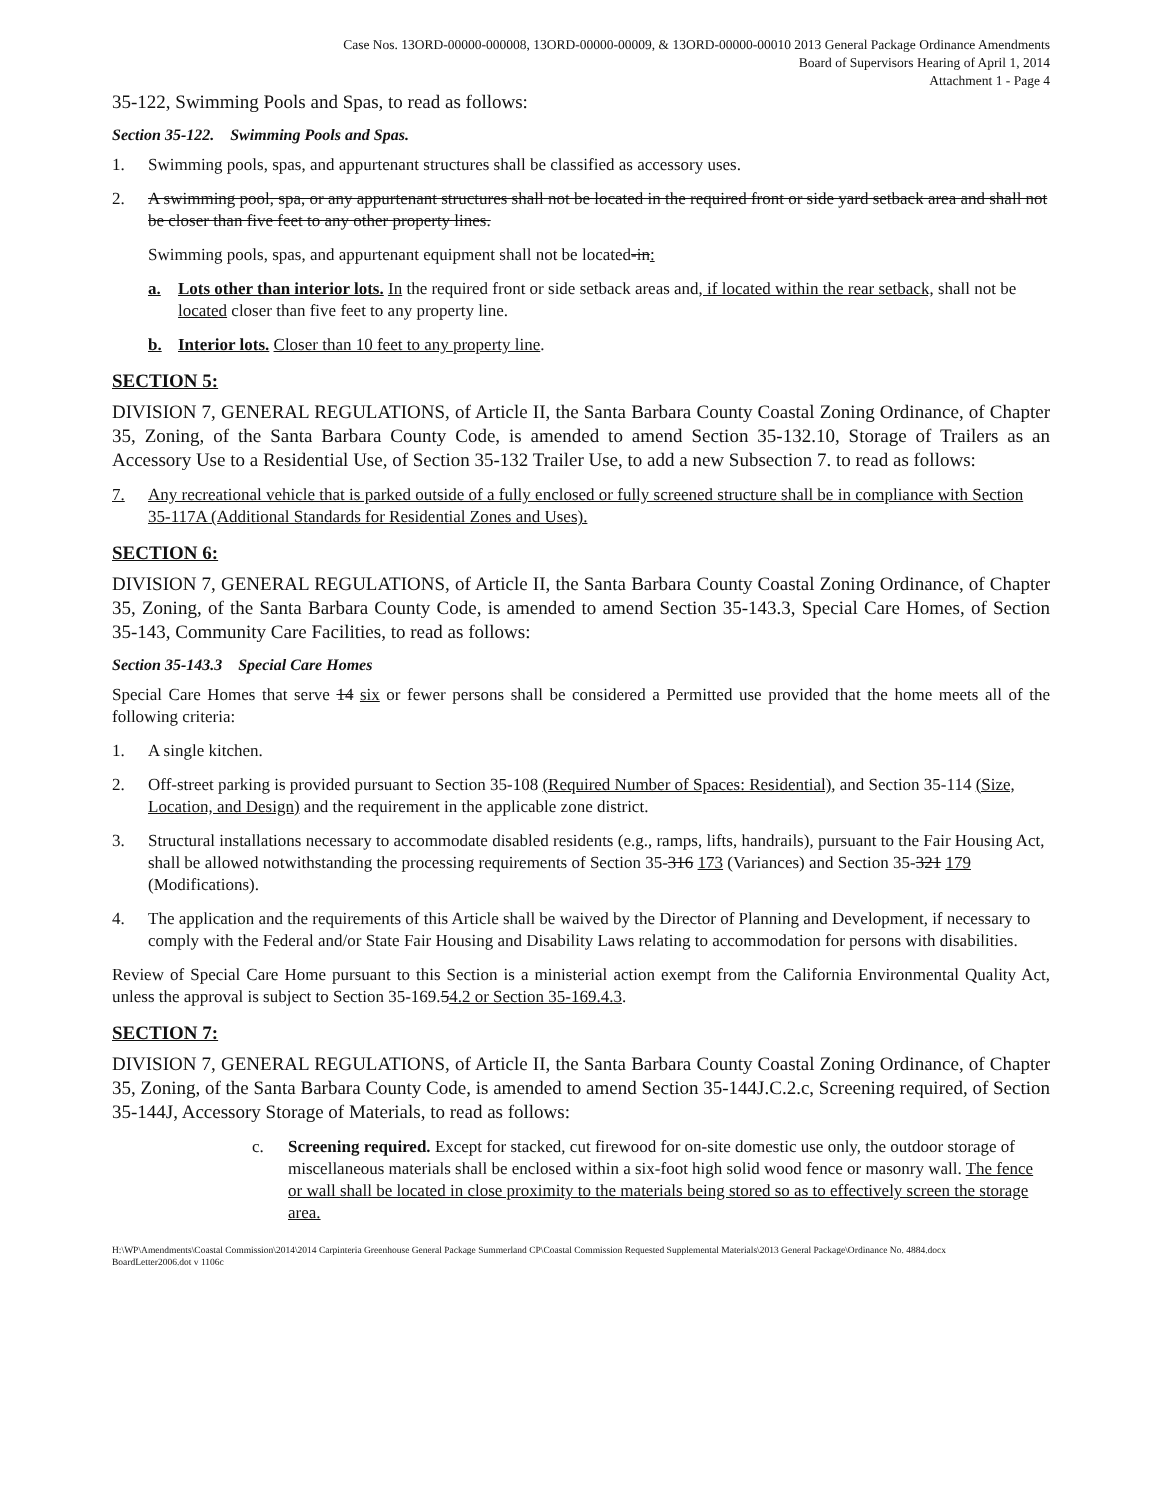Case Nos. 13ORD-00000-000008, 13ORD-00000-00009, & 13ORD-00000-00010 2013 General Package Ordinance Amendments
Board of Supervisors Hearing of April 1, 2014
Attachment 1 - Page 4
35-122, Swimming Pools and Spas, to read as follows:
Section 35-122. Swimming Pools and Spas.
1. Swimming pools, spas, and appurtenant structures shall be classified as accessory uses.
2. A swimming pool, spa, or any appurtenant structures shall not be located in the required front or side yard setback area and shall not be closer than five feet to any other property lines.
Swimming pools, spas, and appurtenant equipment shall not be located-in:
a. Lots other than interior lots. In the required front or side setback areas and, if located within the rear setback, shall not be located closer than five feet to any property line.
b. Interior lots. Closer than 10 feet to any property line.
SECTION 5:
DIVISION 7, GENERAL REGULATIONS, of Article II, the Santa Barbara County Coastal Zoning Ordinance, of Chapter 35, Zoning, of the Santa Barbara County Code, is amended to amend Section 35-132.10, Storage of Trailers as an Accessory Use to a Residential Use, of Section 35-132 Trailer Use, to add a new Subsection 7. to read as follows:
7. Any recreational vehicle that is parked outside of a fully enclosed or fully screened structure shall be in compliance with Section 35-117A (Additional Standards for Residential Zones and Uses).
SECTION 6:
DIVISION 7, GENERAL REGULATIONS, of Article II, the Santa Barbara County Coastal Zoning Ordinance, of Chapter 35, Zoning, of the Santa Barbara County Code, is amended to amend Section 35-143.3, Special Care Homes, of Section 35-143, Community Care Facilities, to read as follows:
Section 35-143.3 Special Care Homes
Special Care Homes that serve 14 six or fewer persons shall be considered a Permitted use provided that the home meets all of the following criteria:
1. A single kitchen.
2. Off-street parking is provided pursuant to Section 35-108 (Required Number of Spaces: Residential), and Section 35-114 (Size, Location, and Design) and the requirement in the applicable zone district.
3. Structural installations necessary to accommodate disabled residents (e.g., ramps, lifts, handrails), pursuant to the Fair Housing Act, shall be allowed notwithstanding the processing requirements of Section 35-316 173 (Variances) and Section 35-321 179 (Modifications).
4. The application and the requirements of this Article shall be waived by the Director of Planning and Development, if necessary to comply with the Federal and/or State Fair Housing and Disability Laws relating to accommodation for persons with disabilities.
Review of Special Care Home pursuant to this Section is a ministerial action exempt from the California Environmental Quality Act, unless the approval is subject to Section 35-169.54.2 or Section 35-169.4.3.
SECTION 7:
DIVISION 7, GENERAL REGULATIONS, of Article II, the Santa Barbara County Coastal Zoning Ordinance, of Chapter 35, Zoning, of the Santa Barbara County Code, is amended to amend Section 35-144J.C.2.c, Screening required, of Section 35-144J, Accessory Storage of Materials, to read as follows:
c. Screening required. Except for stacked, cut firewood for on-site domestic use only, the outdoor storage of miscellaneous materials shall be enclosed within a six-foot high solid wood fence or masonry wall. The fence or wall shall be located in close proximity to the materials being stored so as to effectively screen the storage area.
H:\WP\Amendments\Coastal Commission\2014\2014 Carpinteria Greenhouse General Package Summerland CP\Coastal Commission Requested Supplemental Materials\2013 General Package\Ordinance No. 4884.docx
BoardLetter2006.dot v 1106c